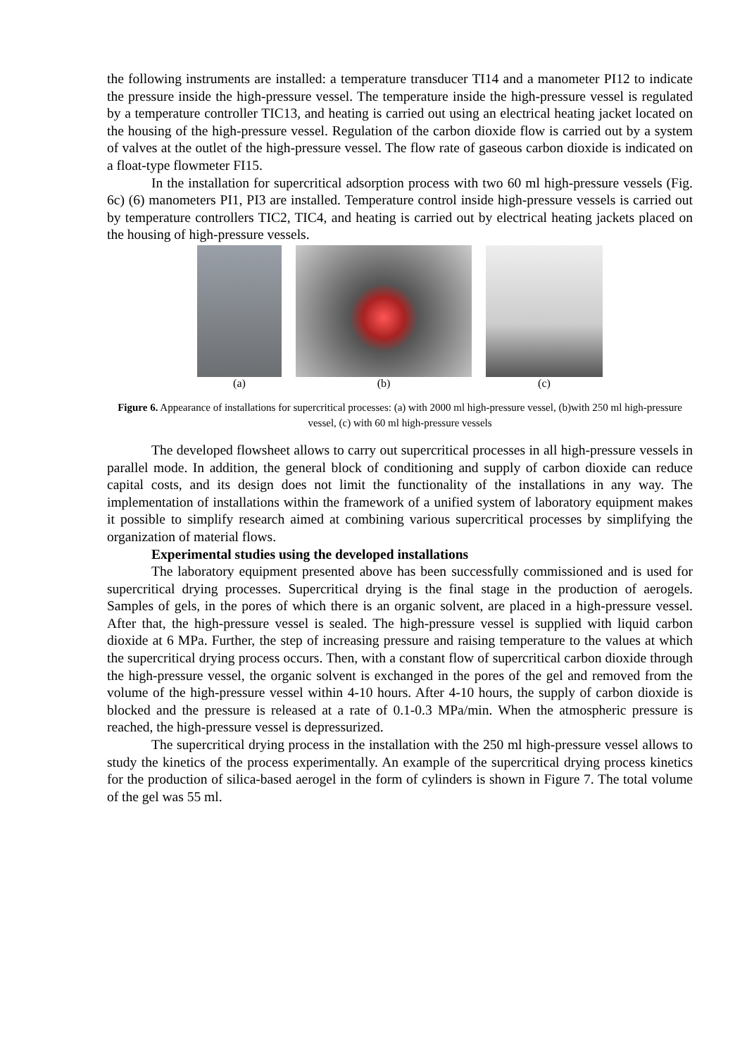the following instruments are installed: a temperature transducer TI14 and a manometer PI12 to indicate the pressure inside the high-pressure vessel. The temperature inside the high-pressure vessel is regulated by a temperature controller TIC13, and heating is carried out using an electrical heating jacket located on the housing of the high-pressure vessel. Regulation of the carbon dioxide flow is carried out by a system of valves at the outlet of the high-pressure vessel. The flow rate of gaseous carbon dioxide is indicated on a float-type flowmeter FI15.
In the installation for supercritical adsorption process with two 60 ml high-pressure vessels (Fig. 6c) (6) manometers PI1, PI3 are installed. Temperature control inside high-pressure vessels is carried out by temperature controllers TIC2, TIC4, and heating is carried out by electrical heating jackets placed on the housing of high-pressure vessels.
(a) (b) (c)
Figure 6. Appearance of installations for supercritical processes: (a) with 2000 ml high-pressure vessel, (b)with 250 ml high-pressure vessel, (c) with 60 ml high-pressure vessels
The developed flowsheet allows to carry out supercritical processes in all high-pressure vessels in parallel mode. In addition, the general block of conditioning and supply of carbon dioxide can reduce capital costs, and its design does not limit the functionality of the installations in any way. The implementation of installations within the framework of a unified system of laboratory equipment makes it possible to simplify research aimed at combining various supercritical processes by simplifying the organization of material flows.
Experimental studies using the developed installations
The laboratory equipment presented above has been successfully commissioned and is used for supercritical drying processes. Supercritical drying is the final stage in the production of aerogels. Samples of gels, in the pores of which there is an organic solvent, are placed in a high-pressure vessel. After that, the high-pressure vessel is sealed. The high-pressure vessel is supplied with liquid carbon dioxide at 6 MPa. Further, the step of increasing pressure and raising temperature to the values at which the supercritical drying process occurs. Then, with a constant flow of supercritical carbon dioxide through the high-pressure vessel, the organic solvent is exchanged in the pores of the gel and removed from the volume of the high-pressure vessel within 4-10 hours. After 4-10 hours, the supply of carbon dioxide is blocked and the pressure is released at a rate of 0.1-0.3 MPa/min. When the atmospheric pressure is reached, the high-pressure vessel is depressurized.
The supercritical drying process in the installation with the 250 ml high-pressure vessel allows to study the kinetics of the process experimentally. An example of the supercritical drying process kinetics for the production of silica-based aerogel in the form of cylinders is shown in Figure 7. The total volume of the gel was 55 ml.